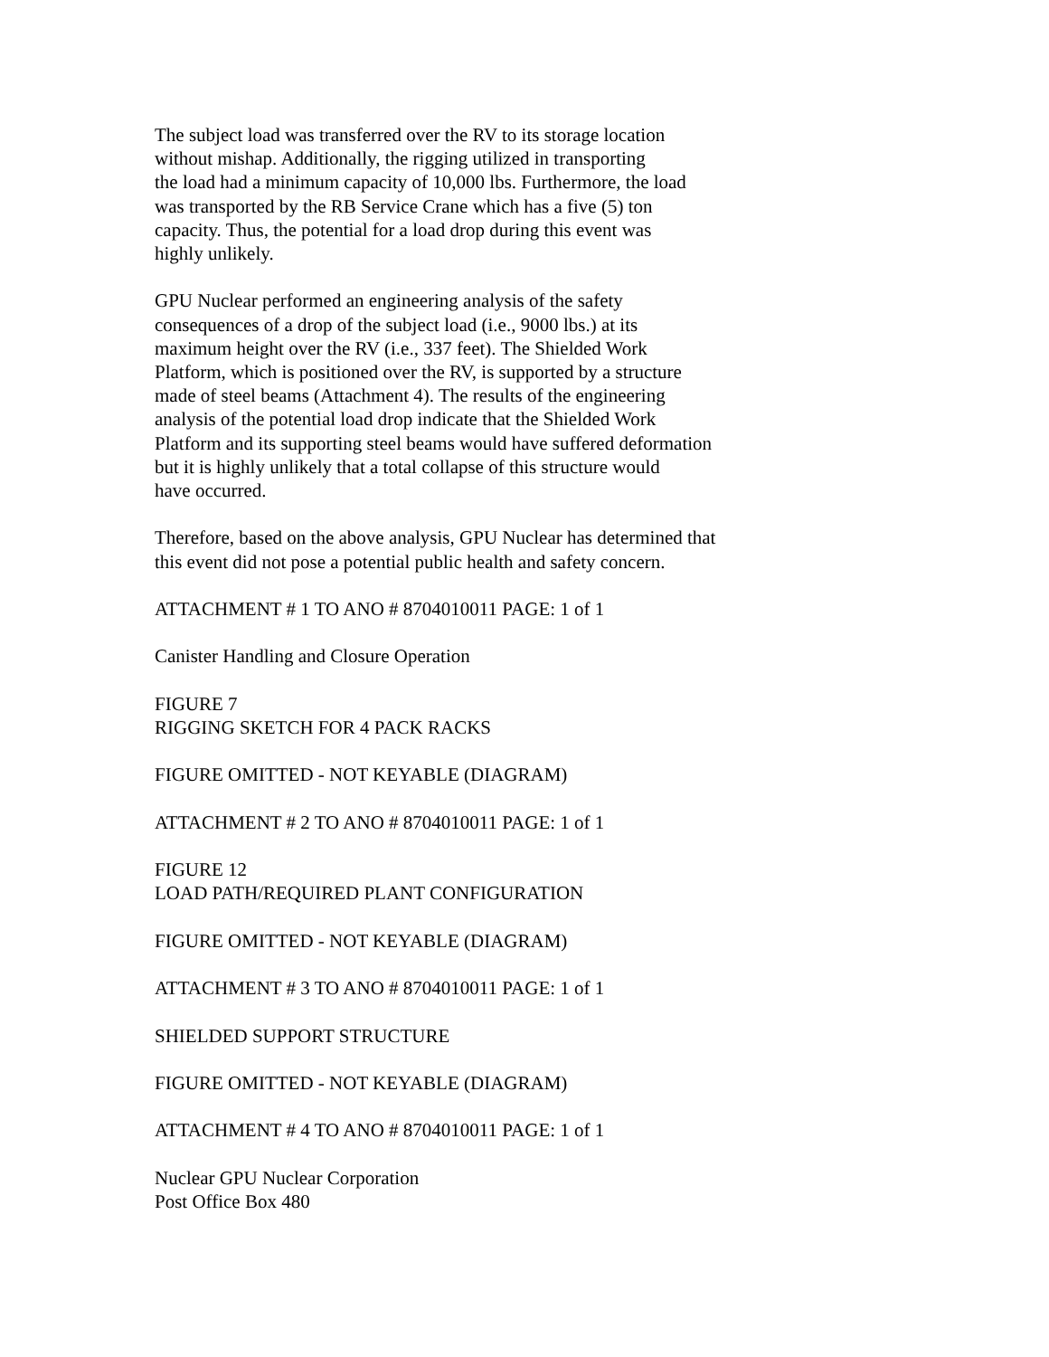The subject load was transferred over the RV to its storage location
without mishap. Additionally, the rigging utilized in transporting
the load had a minimum capacity of 10,000 lbs. Furthermore, the load
was transported by the RB Service Crane which has a five (5) ton
capacity. Thus, the potential for a load drop during this event was
highly unlikely.
GPU Nuclear performed an engineering analysis of the safety
consequences of a drop of the subject load (i.e., 9000 lbs.) at its
maximum height over the RV (i.e., 337 feet). The Shielded Work
Platform, which is positioned over the RV, is supported by a structure
made of steel beams (Attachment 4). The results of the engineering
analysis of the potential load drop indicate that the Shielded Work
Platform and its supporting steel beams would have suffered deformation
but it is highly unlikely that a total collapse of this structure would
have occurred.
Therefore, based on the above analysis, GPU Nuclear has determined that
this event did not pose a potential public health and safety concern.
ATTACHMENT # 1 TO ANO # 8704010011 PAGE: 1 of 1
Canister Handling and Closure Operation
FIGURE 7
RIGGING SKETCH FOR 4 PACK RACKS
FIGURE OMITTED - NOT KEYABLE (DIAGRAM)
ATTACHMENT # 2 TO ANO # 8704010011 PAGE: 1 of 1
FIGURE 12
LOAD PATH/REQUIRED PLANT CONFIGURATION
FIGURE OMITTED - NOT KEYABLE (DIAGRAM)
ATTACHMENT # 3 TO ANO # 8704010011 PAGE: 1 of 1
SHIELDED SUPPORT STRUCTURE
FIGURE OMITTED - NOT KEYABLE (DIAGRAM)
ATTACHMENT # 4 TO ANO # 8704010011 PAGE: 1 of 1
Nuclear GPU Nuclear Corporation
Post Office Box 480